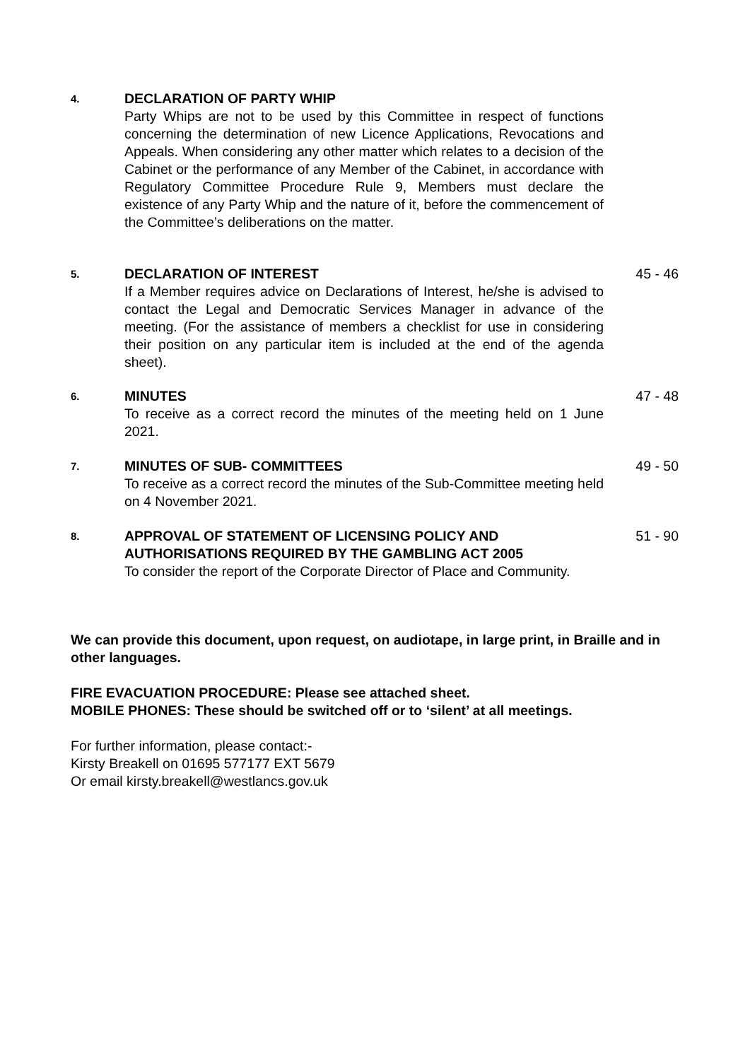4.
DECLARATION OF PARTY WHIP
Party Whips are not to be used by this Committee in respect of functions concerning the determination of new Licence Applications, Revocations and Appeals. When considering any other matter which relates to a decision of the Cabinet or the performance of any Member of the Cabinet, in accordance with Regulatory Committee Procedure Rule 9, Members must declare the existence of any Party Whip and the nature of it, before the commencement of the Committee’s deliberations on the matter.
5.
DECLARATION OF INTEREST
If a Member requires advice on Declarations of Interest, he/she is advised to contact the Legal and Democratic Services Manager in advance of the meeting. (For the assistance of members a checklist for use in considering their position on any particular item is included at the end of the agenda sheet).
45 - 46
6.
MINUTES
To receive as a correct record the minutes of the meeting held on 1 June 2021.
47 - 48
7.
MINUTES OF SUB- COMMITTEES
To receive as a correct record the minutes of the Sub-Committee meeting held on 4 November 2021.
49 - 50
8.
APPROVAL OF STATEMENT OF LICENSING POLICY AND AUTHORISATIONS REQUIRED BY THE GAMBLING ACT 2005
To consider the report of the Corporate Director of Place and Community.
51 - 90
We can provide this document, upon request, on audiotape, in large print, in Braille and in other languages.
FIRE EVACUATION PROCEDURE: Please see attached sheet.
MOBILE PHONES: These should be switched off or to ‘silent’ at all meetings.
For further information, please contact:-
Kirsty Breakell on 01695 577177 EXT 5679
Or email kirsty.breakell@westlancs.gov.uk